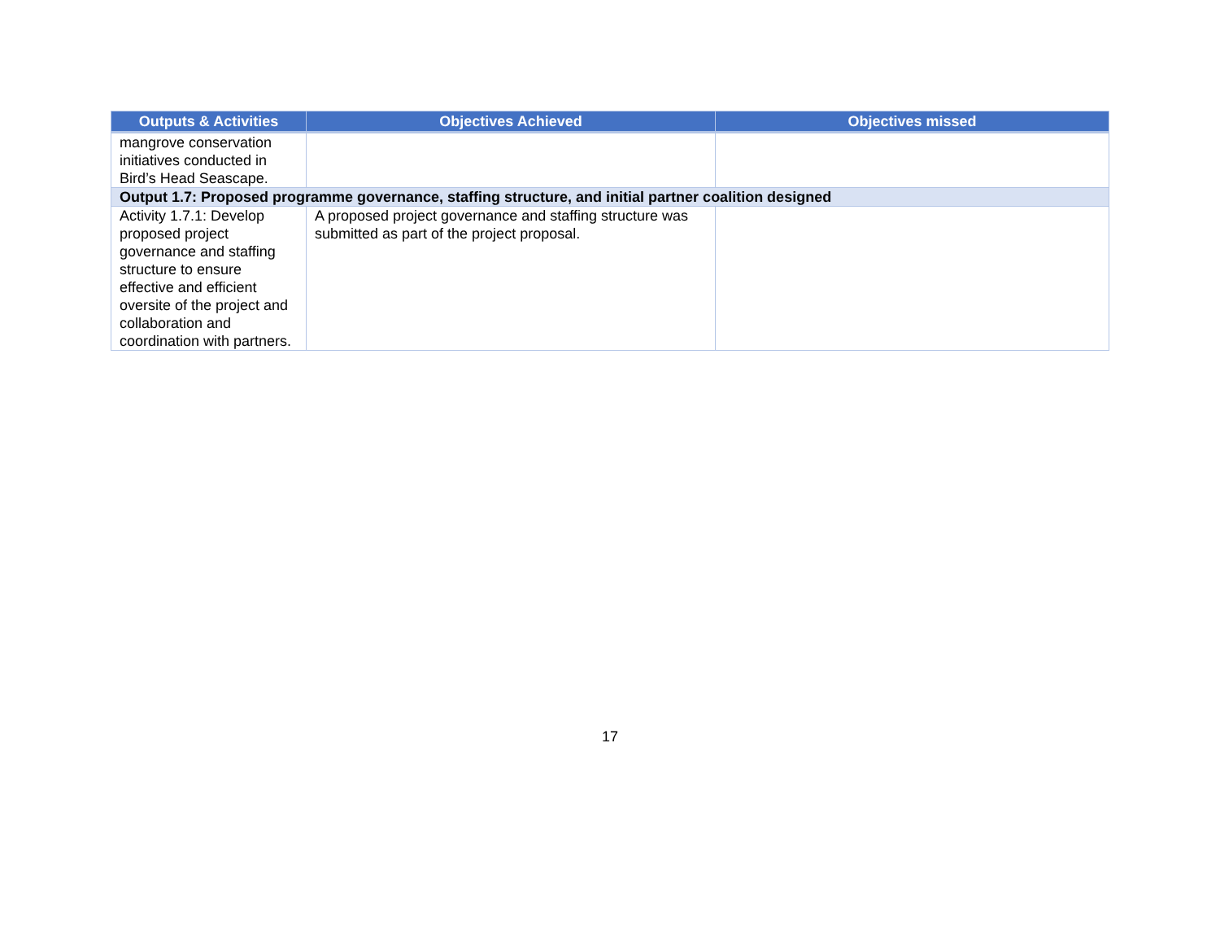| Outputs & Activities | Objectives Achieved | Objectives missed |
| --- | --- | --- |
| mangrove conservation initiatives conducted in Bird’s Head Seascape. | | |
| Output 1.7: Proposed programme governance, staffing structure, and initial partner coalition designed | | |
| Activity 1.7.1: Develop proposed project governance and staffing structure to ensure effective and efficient oversite of the project and collaboration and coordination with partners. | A proposed project governance and staffing structure was submitted as part of the project proposal. | |
17